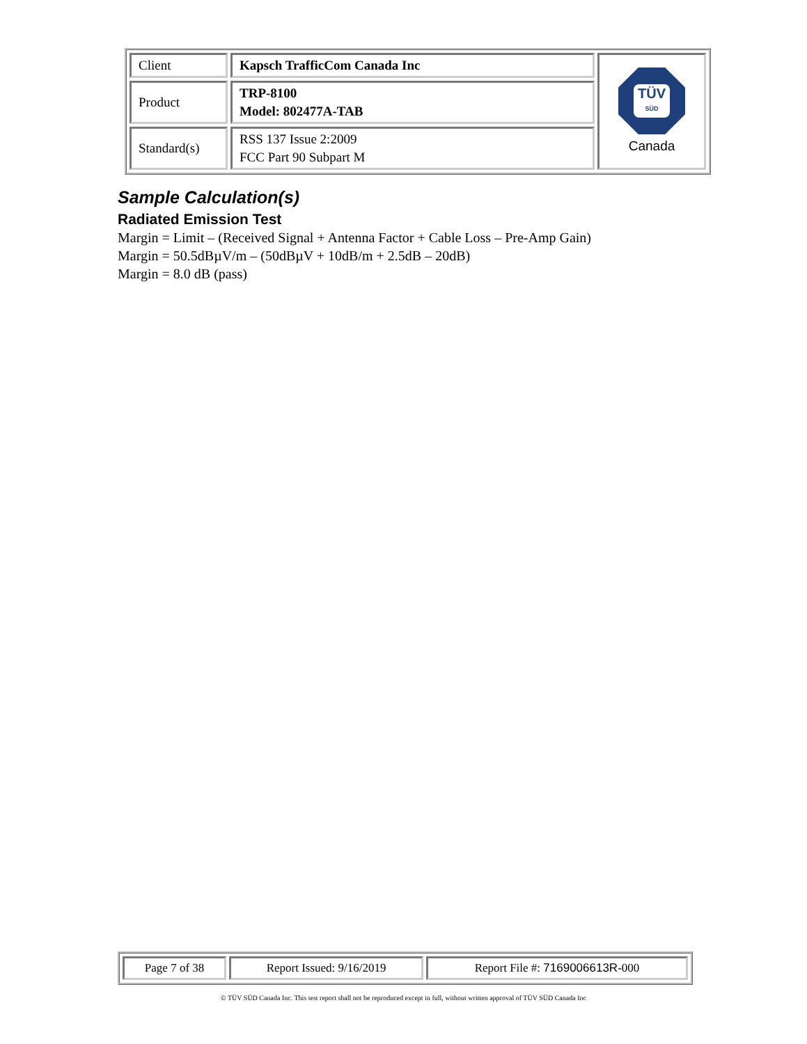| Client | Kapsch TrafficCom Canada Inc | TÜV SÜD Canada |
| Product | TRP-8100 Model: 802477A-TAB | |
| Standard(s) | RSS 137 Issue 2:2009 FCC Part 90 Subpart M | |
Sample Calculation(s)
Radiated Emission Test
Margin = Limit – (Received Signal + Antenna Factor + Cable Loss – Pre-Amp Gain)
Margin = 50.5dBµV/m – (50dBµV + 10dB/m + 2.5dB – 20dB)
Margin = 8.0 dB (pass)
| Page 7 of 38 | Report Issued: 9/16/2019 | Report File #: 7169006613R -000 |
© TÜV SÜD Canada Inc. This test report shall not be reproduced except in full, without written approval of TÜV SÜD Canada Inc